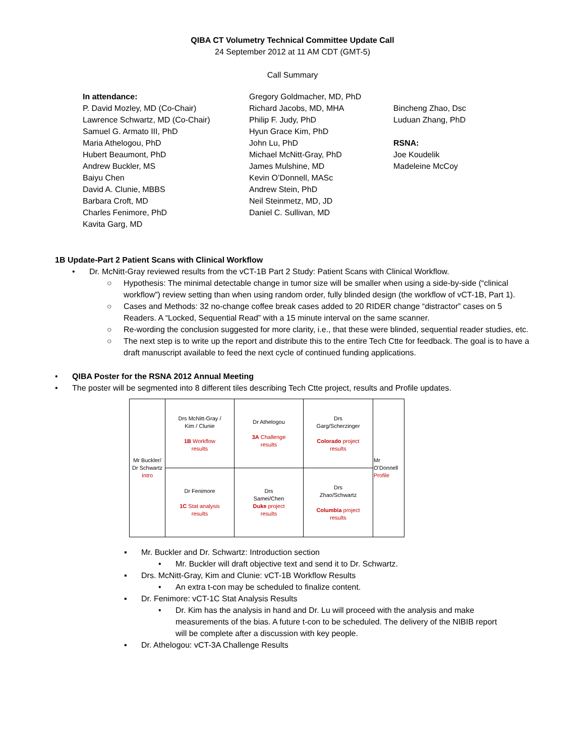QIBA CT Volumetry Technical Committee Update Call
24 September 2012 at 11 AM CDT (GMT-5)
Call Summary
In attendance:
P. David Mozley, MD (Co-Chair)
Lawrence Schwartz, MD (Co-Chair)
Samuel G. Armato III, PhD
Maria Athelogou, PhD
Hubert Beaumont, PhD
Andrew Buckler, MS
Baiyu Chen
David A. Clunie, MBBS
Barbara Croft, MD
Charles Fenimore, PhD
Kavita Garg, MD
Gregory Goldmacher, MD, PhD
Richard Jacobs, MD, MHA
Philip F. Judy, PhD
Hyun Grace Kim, PhD
John Lu, PhD
Michael McNitt-Gray, PhD
James Mulshine, MD
Kevin O’Donnell, MASc
Andrew Stein, PhD
Neil Steinmetz, MD, JD
Daniel C. Sullivan, MD
Bincheng Zhao, Dsc
Luduan Zhang, PhD
RSNA:
Joe Koudelik
Madeleine McCoy
1B Update-Part 2 Patient Scans with Clinical Workflow
• Dr. McNitt-Gray reviewed results from the vCT-1B Part 2 Study: Patient Scans with Clinical Workflow.
○ Hypothesis: The minimal detectable change in tumor size will be smaller when using a side-by-side (“clinical workflow”) review setting than when using random order, fully blinded design (the workflow of vCT-1B, Part 1).
○ Cases and Methods: 32 no-change coffee break cases added to 20 RIDER change “distractor” cases on 5 Readers. A “Locked, Sequential Read” with a 15 minute interval on the same scanner.
○ Re-wording the conclusion suggested for more clarity, i.e., that these were blinded, sequential reader studies, etc.
○ The next step is to write up the report and distribute this to the entire Tech Ctte for feedback. The goal is to have a draft manuscript available to feed the next cycle of continued funding applications.
• QIBA Poster for the RSNA 2012 Annual Meeting
• The poster will be segmented into 8 different tiles describing Tech Ctte project, results and Profile updates.
| Mr Buckler/ Dr Schwartz Intro | Drs McNitt-Gray / Kim / Clunie 1B Workflow results | Dr Athelogou 3A Challenge results | Drs Garg/Scherzinger Colorado project results | Mr O’Donnell Profile |
| | Dr Fenimore 1C Stat analysis results | Drs Samei/Chen Duke project results | Drs Zhao/Schwartz Columbia project results | |
▪ Mr. Buckler and Dr. Schwartz: Introduction section
• Mr. Buckler will draft objective text and send it to Dr. Schwartz.
▪ Drs. McNitt-Gray, Kim and Clunie: vCT-1B Workflow Results
• An extra t-con may be scheduled to finalize content.
▪ Dr. Fenimore: vCT-1C Stat Analysis Results
• Dr. Kim has the analysis in hand and Dr. Lu will proceed with the analysis and make measurements of the bias. A future t-con to be scheduled. The delivery of the NIBIB report will be complete after a discussion with key people.
▪ Dr. Athelogou: vCT-3A Challenge Results